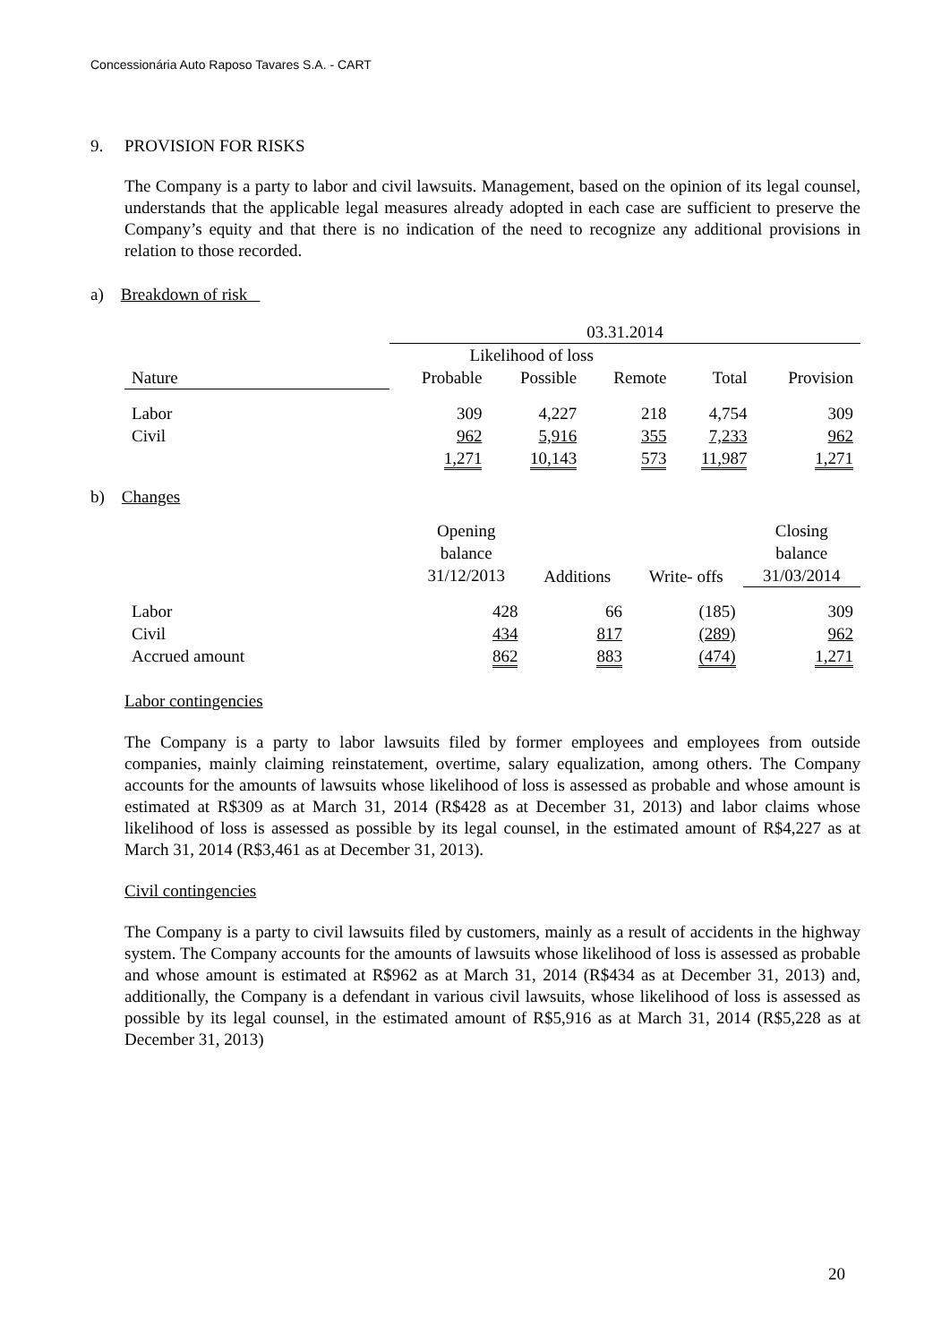Concessionária Auto Raposo Tavares S.A. - CART
9. PROVISION FOR RISKS
The Company is a party to labor and civil lawsuits. Management, based on the opinion of its legal counsel, understands that the applicable legal measures already adopted in each case are sufficient to preserve the Company’s equity and that there is no indication of the need to recognize any additional provisions in relation to those recorded.
a) Breakdown of risk
| | 03.31.2014 | | | | |
| | Likelihood of loss | | | | |
| Nature | Probable | Possible | Remote | Total | Provision |
| Labor | 309 | 4,227 | 218 | 4,754 | 309 |
| Civil | 962 | 5,916 | 355 | 7,233 | 962 |
| | 1,271 | 10,143 | 573 | 11,987 | 1,271 |
b) Changes
| | Opening balance 31/12/2013 | Additions | Write- offs | Closing balance 31/03/2014 |
| Labor | 428 | 66 | (185) | 309 |
| Civil | 434 | 817 | (289) | 962 |
| Accrued amount | 862 | 883 | (474) | 1,271 |
Labor contingencies
The Company is a party to labor lawsuits filed by former employees and employees from outside companies, mainly claiming reinstatement, overtime, salary equalization, among others. The Company accounts for the amounts of lawsuits whose likelihood of loss is assessed as probable and whose amount is estimated at R$309 as at March 31, 2014 (R$428 as at December 31, 2013) and labor claims whose likelihood of loss is assessed as possible by its legal counsel, in the estimated amount of R$4,227 as at March 31, 2014 (R$3,461 as at December 31, 2013).
Civil contingencies
The Company is a party to civil lawsuits filed by customers, mainly as a result of accidents in the highway system. The Company accounts for the amounts of lawsuits whose likelihood of loss is assessed as probable and whose amount is estimated at R$962 as at March 31, 2014 (R$434 as at December 31, 2013) and, additionally, the Company is a defendant in various civil lawsuits, whose likelihood of loss is assessed as possible by its legal counsel, in the estimated amount of R$5,916 as at March 31, 2014 (R$5,228 as at December 31, 2013)
20